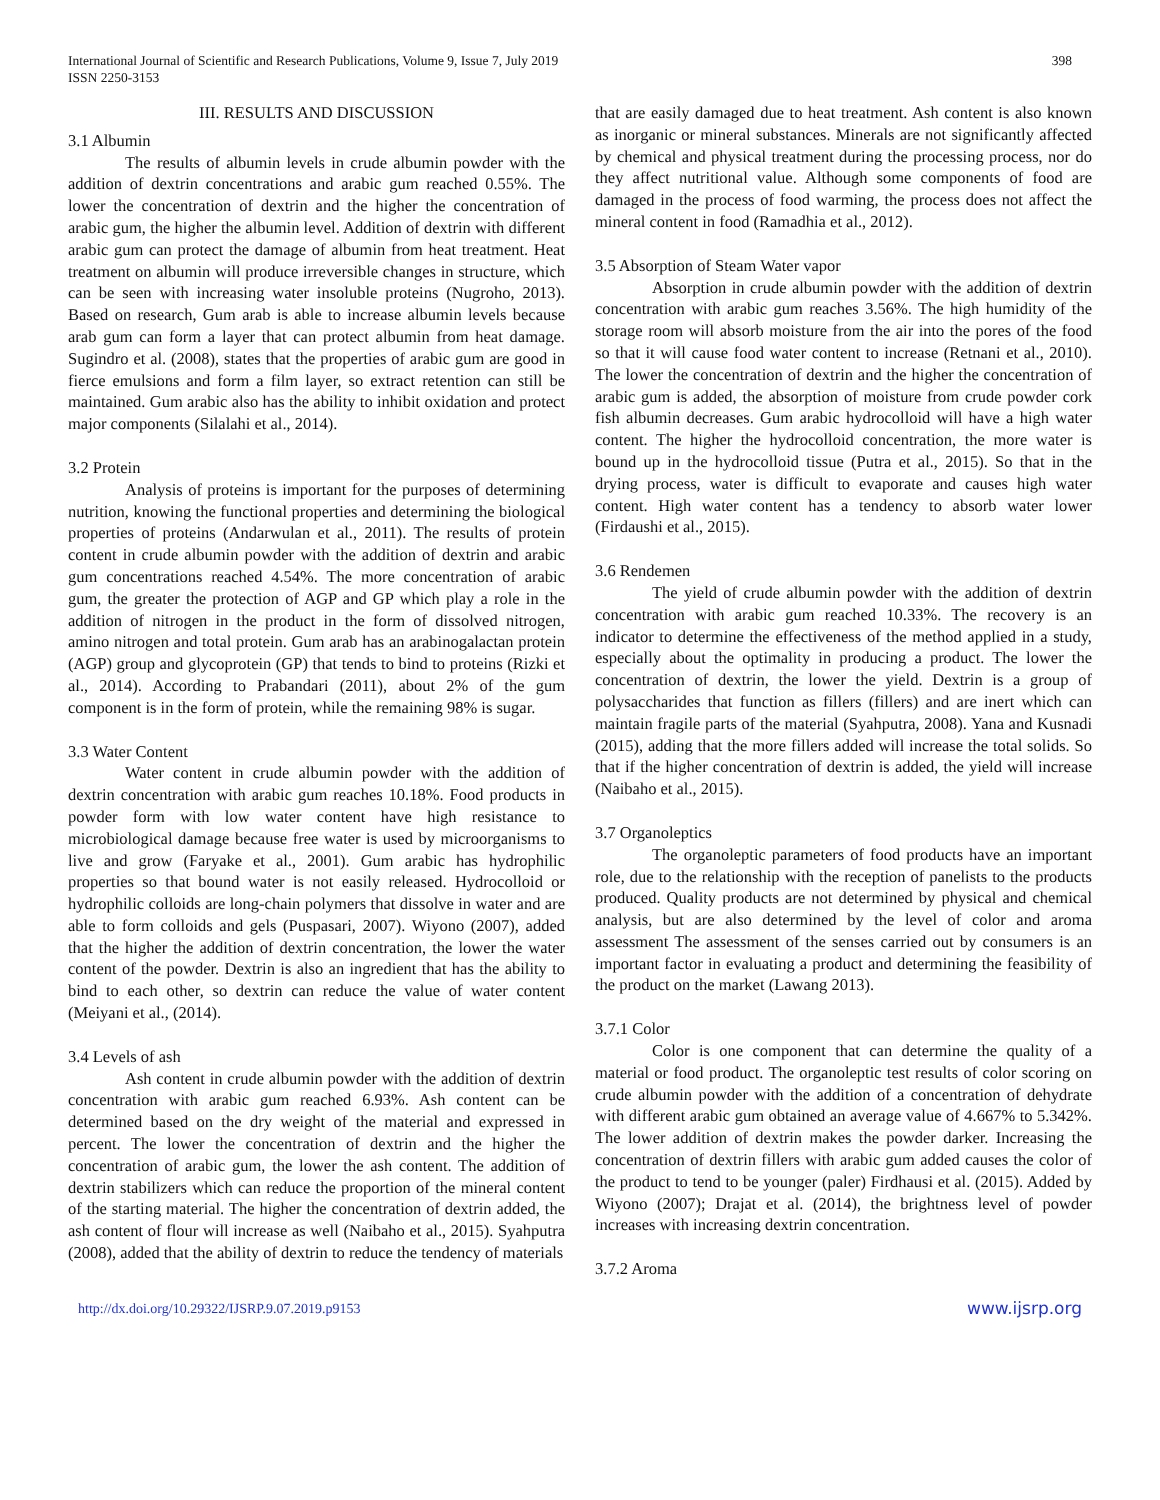International Journal of Scientific and Research Publications, Volume 9, Issue 7, July 2019
ISSN 2250-3153
398
III. RESULTS AND DISCUSSION
3.1 Albumin
The results of albumin levels in crude albumin powder with the addition of dextrin concentrations and arabic gum reached 0.55%. The lower the concentration of dextrin and the higher the concentration of arabic gum, the higher the albumin level. Addition of dextrin with different arabic gum can protect the damage of albumin from heat treatment. Heat treatment on albumin will produce irreversible changes in structure, which can be seen with increasing water insoluble proteins (Nugroho, 2013). Based on research, Gum arab is able to increase albumin levels because arab gum can form a layer that can protect albumin from heat damage. Sugindro et al. (2008), states that the properties of arabic gum are good in fierce emulsions and form a film layer, so extract retention can still be maintained. Gum arabic also has the ability to inhibit oxidation and protect major components (Silalahi et al., 2014).
3.2 Protein
Analysis of proteins is important for the purposes of determining nutrition, knowing the functional properties and determining the biological properties of proteins (Andarwulan et al., 2011). The results of protein content in crude albumin powder with the addition of dextrin and arabic gum concentrations reached 4.54%. The more concentration of arabic gum, the greater the protection of AGP and GP which play a role in the addition of nitrogen in the product in the form of dissolved nitrogen, amino nitrogen and total protein. Gum arab has an arabinogalactan protein (AGP) group and glycoprotein (GP) that tends to bind to proteins (Rizki et al., 2014). According to Prabandari (2011), about 2% of the gum component is in the form of protein, while the remaining 98% is sugar.
3.3 Water Content
Water content in crude albumin powder with the addition of dextrin concentration with arabic gum reaches 10.18%. Food products in powder form with low water content have high resistance to microbiological damage because free water is used by microorganisms to live and grow (Faryake et al., 2001). Gum arabic has hydrophilic properties so that bound water is not easily released. Hydrocolloid or hydrophilic colloids are long-chain polymers that dissolve in water and are able to form colloids and gels (Puspasari, 2007). Wiyono (2007), added that the higher the addition of dextrin concentration, the lower the water content of the powder. Dextrin is also an ingredient that has the ability to bind to each other, so dextrin can reduce the value of water content (Meiyani et al., (2014).
3.4 Levels of ash
Ash content in crude albumin powder with the addition of dextrin concentration with arabic gum reached 6.93%. Ash content can be determined based on the dry weight of the material and expressed in percent. The lower the concentration of dextrin and the higher the concentration of arabic gum, the lower the ash content. The addition of dextrin stabilizers which can reduce the proportion of the mineral content of the starting material. The higher the concentration of dextrin added, the ash content of flour will increase as well (Naibaho et al., 2015). Syahputra (2008), added that the ability of dextrin to reduce the tendency of materials
that are easily damaged due to heat treatment. Ash content is also known as inorganic or mineral substances. Minerals are not significantly affected by chemical and physical treatment during the processing process, nor do they affect nutritional value. Although some components of food are damaged in the process of food warming, the process does not affect the mineral content in food (Ramadhia et al., 2012).
3.5 Absorption of Steam Water vapor
Absorption in crude albumin powder with the addition of dextrin concentration with arabic gum reaches 3.56%. The high humidity of the storage room will absorb moisture from the air into the pores of the food so that it will cause food water content to increase (Retnani et al., 2010). The lower the concentration of dextrin and the higher the concentration of arabic gum is added, the absorption of moisture from crude powder cork fish albumin decreases. Gum arabic hydrocolloid will have a high water content. The higher the hydrocolloid concentration, the more water is bound up in the hydrocolloid tissue (Putra et al., 2015). So that in the drying process, water is difficult to evaporate and causes high water content. High water content has a tendency to absorb water lower (Firdaushi et al., 2015).
3.6 Rendemen
The yield of crude albumin powder with the addition of dextrin concentration with arabic gum reached 10.33%. The recovery is an indicator to determine the effectiveness of the method applied in a study, especially about the optimality in producing a product. The lower the concentration of dextrin, the lower the yield. Dextrin is a group of polysaccharides that function as fillers (fillers) and are inert which can maintain fragile parts of the material (Syahputra, 2008). Yana and Kusnadi (2015), adding that the more fillers added will increase the total solids. So that if the higher concentration of dextrin is added, the yield will increase (Naibaho et al., 2015).
3.7 Organoleptics
The organoleptic parameters of food products have an important role, due to the relationship with the reception of panelists to the products produced. Quality products are not determined by physical and chemical analysis, but are also determined by the level of color and aroma assessment The assessment of the senses carried out by consumers is an important factor in evaluating a product and determining the feasibility of the product on the market (Lawang 2013).
3.7.1 Color
Color is one component that can determine the quality of a material or food product. The organoleptic test results of color scoring on crude albumin powder with the addition of a concentration of dehydrate with different arabic gum obtained an average value of 4.667% to 5.342%. The lower addition of dextrin makes the powder darker. Increasing the concentration of dextrin fillers with arabic gum added causes the color of the product to tend to be younger (paler) Firdhausi et al. (2015). Added by Wiyono (2007); Drajat et al. (2014), the brightness level of powder increases with increasing dextrin concentration.
3.7.2 Aroma
http://dx.doi.org/10.29322/IJSRP.9.07.2019.p9153 www.ijsrp.org